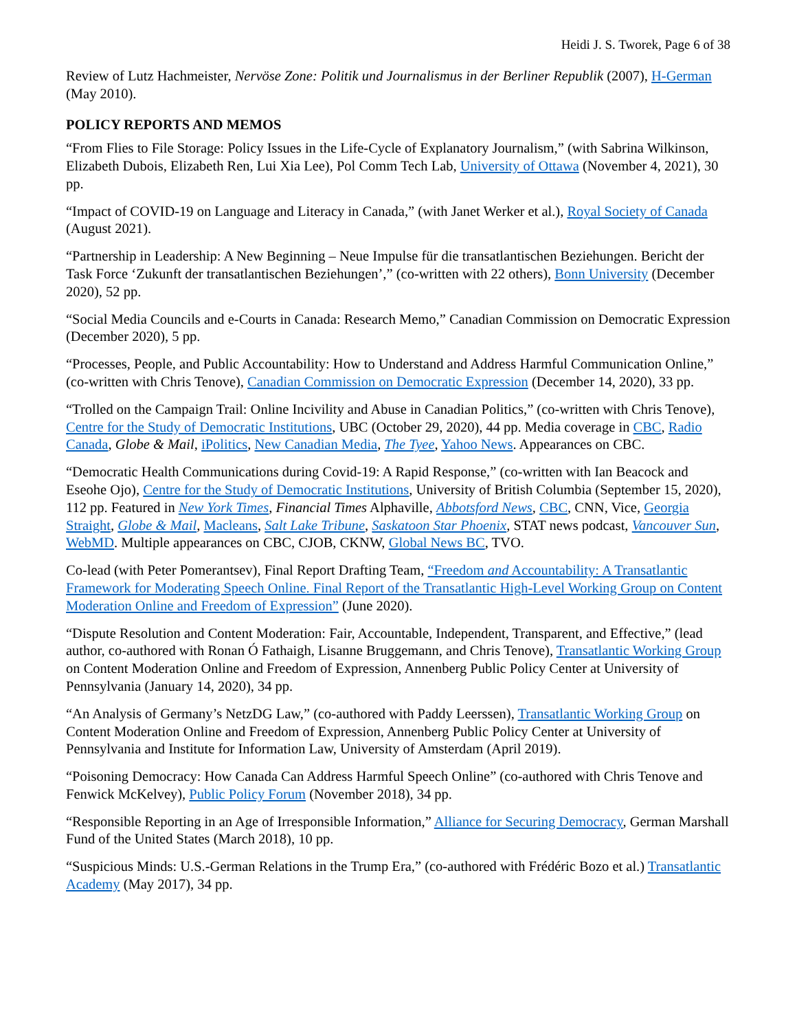Heidi J. S. Tworek, Page 6 of 38
Review of Lutz Hachmeister, Nervöse Zone: Politik und Journalismus in der Berliner Republik (2007), H-German (May 2010).
POLICY REPORTS AND MEMOS
“From Flies to File Storage: Policy Issues in the Life-Cycle of Explanatory Journalism,” (with Sabrina Wilkinson, Elizabeth Dubois, Elizabeth Ren, Lui Xia Lee), Pol Comm Tech Lab, University of Ottawa (November 4, 2021), 30 pp.
“Impact of COVID-19 on Language and Literacy in Canada,” (with Janet Werker et al.), Royal Society of Canada (August 2021).
“Partnership in Leadership: A New Beginning – Neue Impulse für die transatlantischen Beziehungen. Bericht der Task Force ‘Zukunft der transatlantischen Beziehungen’,” (co-written with 22 others), Bonn University (December 2020), 52 pp.
“Social Media Councils and e-Courts in Canada: Research Memo,” Canadian Commission on Democratic Expression (December 2020), 5 pp.
“Processes, People, and Public Accountability: How to Understand and Address Harmful Communication Online,” (co-written with Chris Tenove), Canadian Commission on Democratic Expression (December 14, 2020), 33 pp.
“Trolled on the Campaign Trail: Online Incivility and Abuse in Canadian Politics,” (co-written with Chris Tenove), Centre for the Study of Democratic Institutions, UBC (October 29, 2020), 44 pp. Media coverage in CBC, Radio Canada, Globe & Mail, iPolitics, New Canadian Media, The Tyee, Yahoo News. Appearances on CBC.
“Democratic Health Communications during Covid-19: A Rapid Response,” (co-written with Ian Beacock and Eseohe Ojo), Centre for the Study of Democratic Institutions, University of British Columbia (September 15, 2020), 112 pp. Featured in New York Times, Financial Times Alphaville, Abbotsford News, CBC, CNN, Vice, Georgia Straight, Globe & Mail, Macleans, Salt Lake Tribune, Saskatoon Star Phoenix, STAT news podcast, Vancouver Sun, WebMD. Multiple appearances on CBC, CJOB, CKNW, Global News BC, TVO.
Co-lead (with Peter Pomerantsev), Final Report Drafting Team, “Freedom and Accountability: A Transatlantic Framework for Moderating Speech Online. Final Report of the Transatlantic High-Level Working Group on Content Moderation Online and Freedom of Expression” (June 2020).
“Dispute Resolution and Content Moderation: Fair, Accountable, Independent, Transparent, and Effective,” (lead author, co-authored with Ronan Ó Fathaigh, Lisanne Bruggemann, and Chris Tenove), Transatlantic Working Group on Content Moderation Online and Freedom of Expression, Annenberg Public Policy Center at University of Pennsylvania (January 14, 2020), 34 pp.
“An Analysis of Germany’s NetzDG Law,” (co-authored with Paddy Leerssen), Transatlantic Working Group on Content Moderation Online and Freedom of Expression, Annenberg Public Policy Center at University of Pennsylvania and Institute for Information Law, University of Amsterdam (April 2019).
“Poisoning Democracy: How Canada Can Address Harmful Speech Online” (co-authored with Chris Tenove and Fenwick McKelvey), Public Policy Forum (November 2018), 34 pp.
“Responsible Reporting in an Age of Irresponsible Information,” Alliance for Securing Democracy, German Marshall Fund of the United States (March 2018), 10 pp.
“Suspicious Minds: U.S.-German Relations in the Trump Era,” (co-authored with Frédéric Bozo et al.) Transatlantic Academy (May 2017), 34 pp.